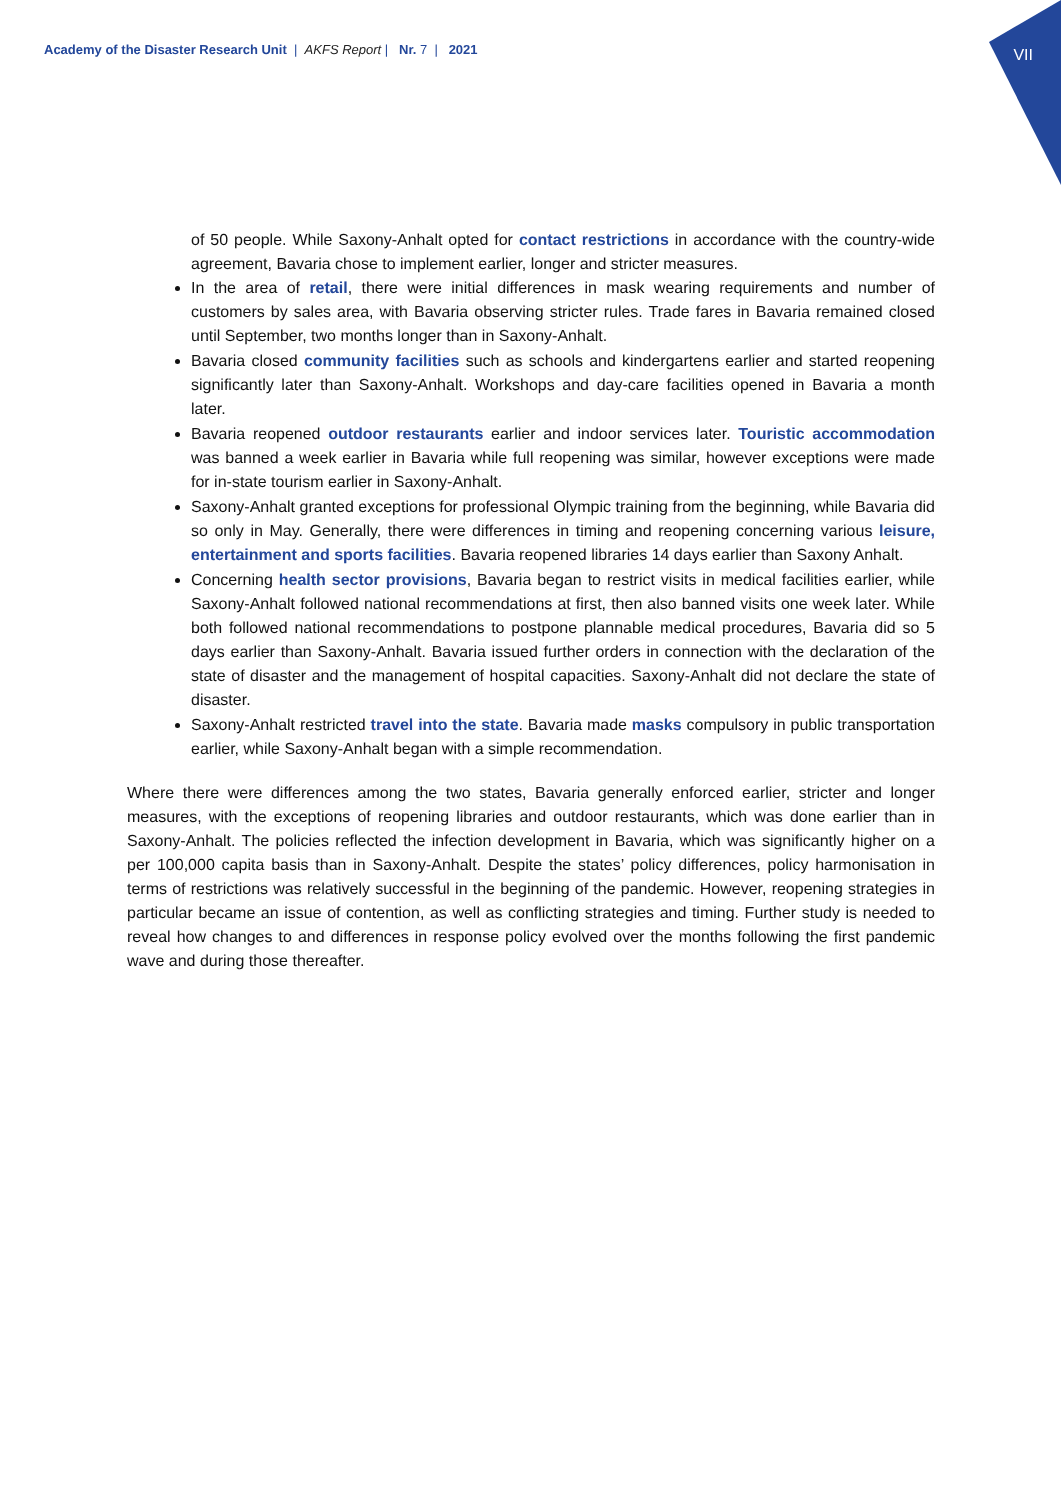VII
Academy of the Disaster Research Unit | AKFS Report | Nr. 7 | 2021
of 50 people. While Saxony-Anhalt opted for contact restrictions in accordance with the country-wide agreement, Bavaria chose to implement earlier, longer and stricter measures.
In the area of retail, there were initial differences in mask wearing requirements and number of customers by sales area, with Bavaria observing stricter rules. Trade fares in Bavaria remained closed until September, two months longer than in Saxony-Anhalt.
Bavaria closed community facilities such as schools and kindergartens earlier and started reopening significantly later than Saxony-Anhalt. Workshops and day-care facilities opened in Bavaria a month later.
Bavaria reopened outdoor restaurants earlier and indoor services later. Touristic accommodation was banned a week earlier in Bavaria while full reopening was similar, however exceptions were made for in-state tourism earlier in Saxony-Anhalt.
Saxony-Anhalt granted exceptions for professional Olympic training from the beginning, while Bavaria did so only in May. Generally, there were differences in timing and reopening concerning various leisure, entertainment and sports facilities. Bavaria reopened libraries 14 days earlier than Saxony Anhalt.
Concerning health sector provisions, Bavaria began to restrict visits in medical facilities earlier, while Saxony-Anhalt followed national recommendations at first, then also banned visits one week later. While both followed national recommendations to postpone plannable medical procedures, Bavaria did so 5 days earlier than Saxony-Anhalt. Bavaria issued further orders in connection with the declaration of the state of disaster and the management of hospital capacities. Saxony-Anhalt did not declare the state of disaster.
Saxony-Anhalt restricted travel into the state. Bavaria made masks compulsory in public transportation earlier, while Saxony-Anhalt began with a simple recommendation.
Where there were differences among the two states, Bavaria generally enforced earlier, stricter and longer measures, with the exceptions of reopening libraries and outdoor restaurants, which was done earlier than in Saxony-Anhalt. The policies reflected the infection development in Bavaria, which was significantly higher on a per 100,000 capita basis than in Saxony-Anhalt. Despite the states’ policy differences, policy harmonisation in terms of restrictions was relatively successful in the beginning of the pandemic. However, reopening strategies in particular became an issue of contention, as well as conflicting strategies and timing. Further study is needed to reveal how changes to and differences in response policy evolved over the months following the first pandemic wave and during those thereafter.